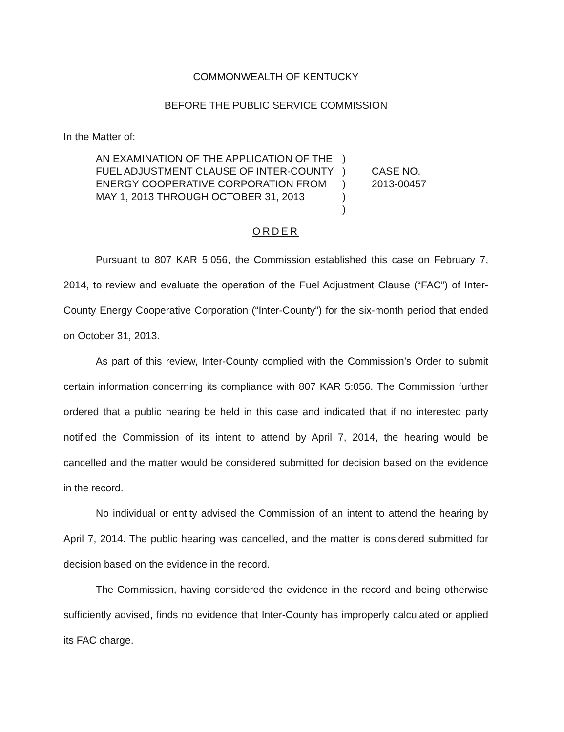COMMONWEALTH OF KENTUCKY
BEFORE THE PUBLIC SERVICE COMMISSION
In the Matter of:
AN EXAMINATION OF THE APPLICATION OF THE FUEL ADJUSTMENT CLAUSE OF INTER-COUNTY ENERGY COOPERATIVE CORPORATION FROM MAY 1, 2013 THROUGH OCTOBER 31, 2013
)
)
)
)
)
CASE NO.
2013-00457
ORDER
Pursuant to 807 KAR 5:056, the Commission established this case on February 7, 2014, to review and evaluate the operation of the Fuel Adjustment Clause (“FAC”) of Inter-County Energy Cooperative Corporation (“Inter-County”) for the six-month period that ended on October 31, 2013.
As part of this review, Inter-County complied with the Commission’s Order to submit certain information concerning its compliance with 807 KAR 5:056. The Commission further ordered that a public hearing be held in this case and indicated that if no interested party notified the Commission of its intent to attend by April 7, 2014, the hearing would be cancelled and the matter would be considered submitted for decision based on the evidence in the record.
No individual or entity advised the Commission of an intent to attend the hearing by April 7, 2014. The public hearing was cancelled, and the matter is considered submitted for decision based on the evidence in the record.
The Commission, having considered the evidence in the record and being otherwise sufficiently advised, finds no evidence that Inter-County has improperly calculated or applied its FAC charge.